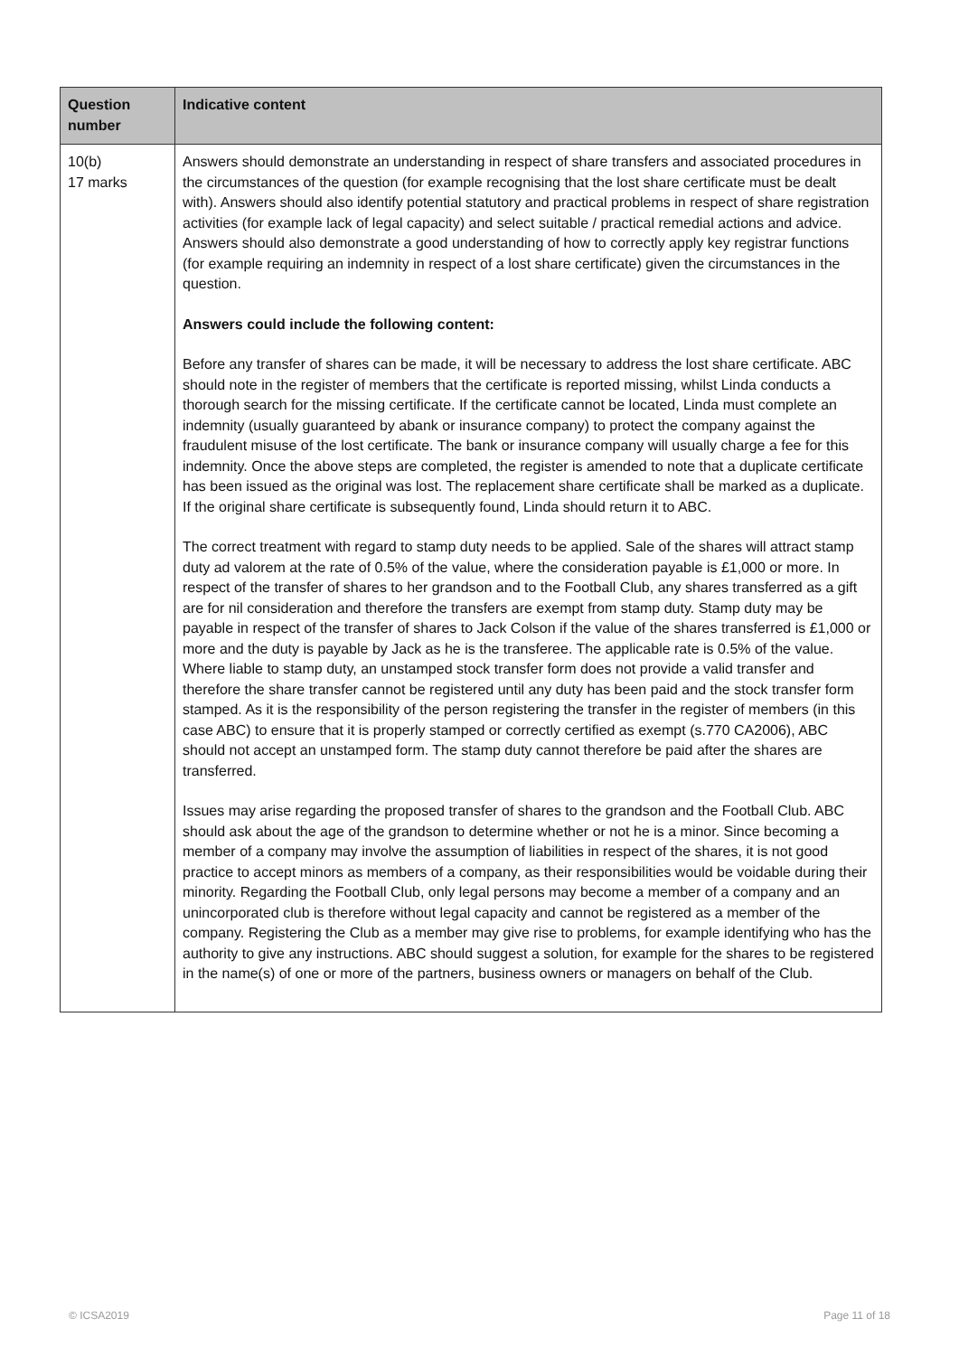| Question number | Indicative content |
| --- | --- |
| 10(b) 17 marks | Answers should demonstrate an understanding in respect of share transfers and associated procedures in the circumstances of the question (for example recognising that the lost share certificate must be dealt with). Answers should also identify potential statutory and practical problems in respect of share registration activities (for example lack of legal capacity) and select suitable / practical remedial actions and advice. Answers should also demonstrate a good understanding of how to correctly apply key registrar functions (for example requiring an indemnity in respect of a lost share certificate) given the circumstances in the question. Answers could include the following content: Before any transfer of shares can be made, it will be necessary to address the lost share certificate. ABC should note in the register of members that the certificate is reported missing, whilst Linda conducts a thorough search for the missing certificate. If the certificate cannot be located, Linda must complete an indemnity (usually guaranteed by abank or insurance company) to protect the company against the fraudulent misuse of the lost certificate. The bank or insurance company will usually charge a fee for this indemnity. Once the above steps are completed, the register is amended to note that a duplicate certificate has been issued as the original was lost. The replacement share certificate shall be marked as a duplicate. If the original share certificate is subsequently found, Linda should return it to ABC. The correct treatment with regard to stamp duty needs to be applied. Sale of the shares will attract stamp duty ad valorem at the rate of 0.5% of the value, where the consideration payable is £1,000 or more. In respect of the transfer of shares to her grandson and to the Football Club, any shares transferred as a gift are for nil consideration and therefore the transfers are exempt from stamp duty. Stamp duty may be payable in respect of the transfer of shares to Jack Colson if the value of the shares transferred is £1,000 or more and the duty is payable by Jack as he is the transferee. The applicable rate is 0.5% of the value. Where liable to stamp duty, an unstamped stock transfer form does not provide a valid transfer and therefore the share transfer cannot be registered until any duty has been paid and the stock transfer form stamped. As it is the responsibility of the person registering the transfer in the register of members (in this case ABC) to ensure that it is properly stamped or correctly certified as exempt (s.770 CA2006), ABC should not accept an unstamped form. The stamp duty cannot therefore be paid after the shares are transferred. Issues may arise regarding the proposed transfer of shares to the grandson and the Football Club. ABC should ask about the age of the grandson to determine whether or not he is a minor. Since becoming a member of a company may involve the assumption of liabilities in respect of the shares, it is not good practice to accept minors as members of a company, as their responsibilities would be voidable during their minority. Regarding the Football Club, only legal persons may become a member of a company and an unincorporated club is therefore without legal capacity and cannot be registered as a member of the company. Registering the Club as a member may give rise to problems, for example identifying who has the authority to give any instructions. ABC should suggest a solution, for example for the shares to be registered in the name(s) of one or more of the partners, business owners or managers on behalf of the Club. |
© ICSA2019 Page 11 of 18